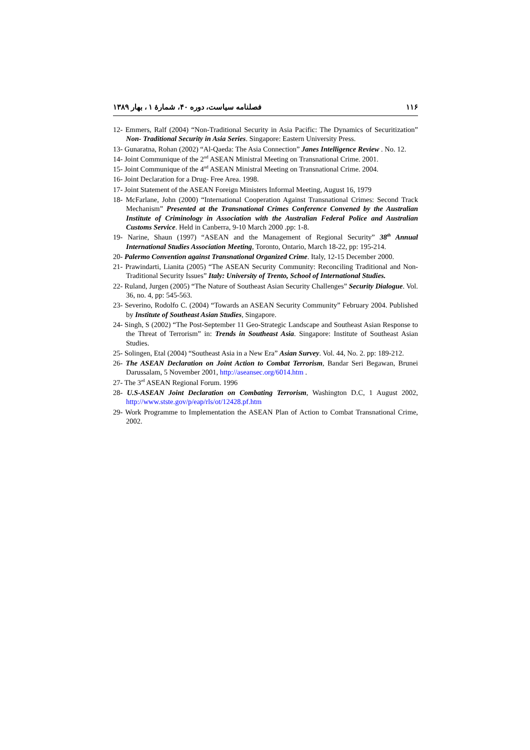۱۱۶ فصلنامه سیاست، دوره ۴۰، شمارهٔ ۱ ، بهار ۱۳۸۹
12- Emmers, Ralf (2004) “Non-Traditional Security in Asia Pacific: The Dynamics of Securitization” Non- Traditional Security in Asia Series. Singapore: Eastern University Press.
13- Gunaratna, Rohan (2002) “Al-Qaeda: The Asia Connection” Janes Intelligence Review . No. 12.
14- Joint Communique of the 2<sup>nd</sup> ASEAN Ministral Meeting on Transnational Crime. 2001.
15- Joint Communique of the 4<sup>nd</sup> ASEAN Ministral Meeting on Transnational Crime. 2004.
16- Joint Declaration for a Drug- Free Area. 1998.
17- Joint Statement of the ASEAN Foreign Ministers Informal Meeting, August 16, 1979
18- McFarlane, John (2000) “International Cooperation Against Transnational Crimes: Second Track Mechanism” Presented at the Transnational Crimes Conference Convened by the Australian Institute of Criminology in Association with the Australian Federal Police and Australian Customs Service. Held in Canberra, 9-10 March 2000 .pp: 1-8.
19- Narine, Shaun (1997) “ASEAN and the Management of Regional Security” 38<sup>th</sup> Annual International Studies Association Meeting, Toronto, Ontario, March 18-22, pp: 195-214.
20- Palermo Convention against Transnational Organized Crime. Italy, 12-15 December 2000.
21- Prawindarti, Lianita (2005) “The ASEAN Security Community: Reconciling Traditional and Non- Traditional Security Issues” Italy: University of Trento, School of International Studies.
22- Ruland, Jurgen (2005) “The Nature of Southeast Asian Security Challenges” Security Dialogue. Vol. 36, no. 4, pp: 545-563.
23- Severino, Rodolfo C. (2004) “Towards an ASEAN Security Community” February 2004. Published by Institute of Southeast Asian Studies, Singapore.
24- Singh, S (2002) “The Post-September 11 Geo-Strategic Landscape and Southeast Asian Response to the Threat of Terrorism” in: Trends in Southeast Asia. Singapore: Institute of Southeast Asian Studies.
25- Solingen, Etal (2004) “Southeast Asia in a New Era” Asian Survey. Vol. 44, No. 2. pp: 189-212.
26- The ASEAN Declaration on Joint Action to Combat Terrorism, Bandar Seri Begawan, Brunei Darussalam, 5 November 2001, http://aseansec.org/6014.htm .
27- The 3<sup>rd</sup> ASEAN Regional Forum. 1996
28- U.S-ASEAN Joint Declaration on Combating Terrorism, Washington D.C, 1 August 2002, http://www.stste.gov/p/eap/rls/ot/12428.pf.htm
29- Work Programme to Implementation the ASEAN Plan of Action to Combat Transnational Crime, 2002.